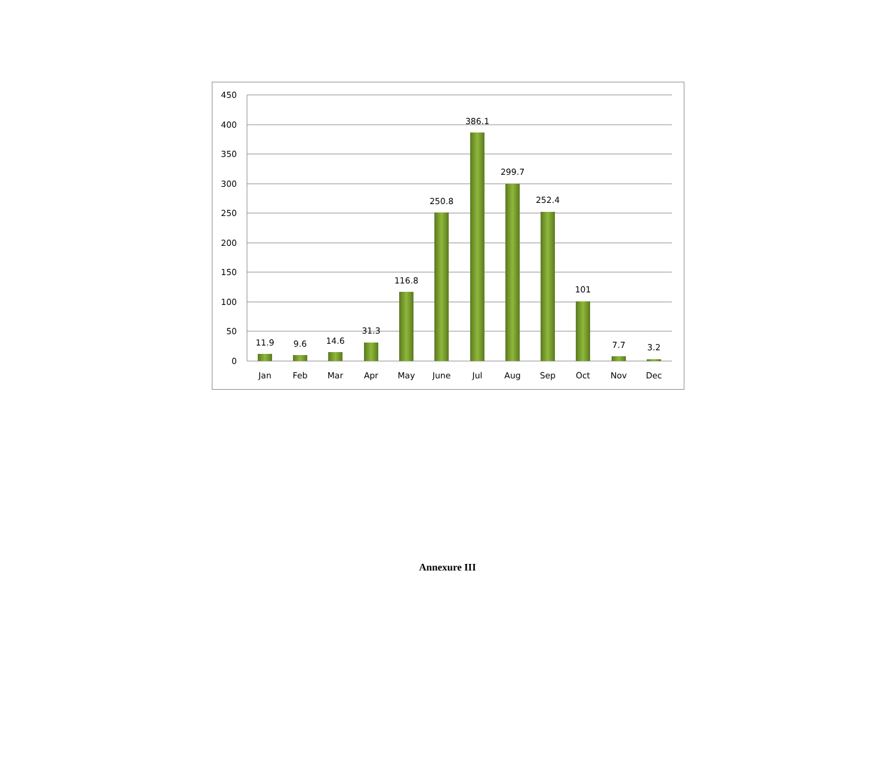450
400
350
300
250
200
150
100
50
0
11.9
9.6
14.6
31.3
116.8
250.8
386.1
299.7
252.4
101
7.7
3.2
Jan
Feb
Mar
Apr
May
June
Jul
Aug
Sep
Oct
Nov
Dec
Annexure III